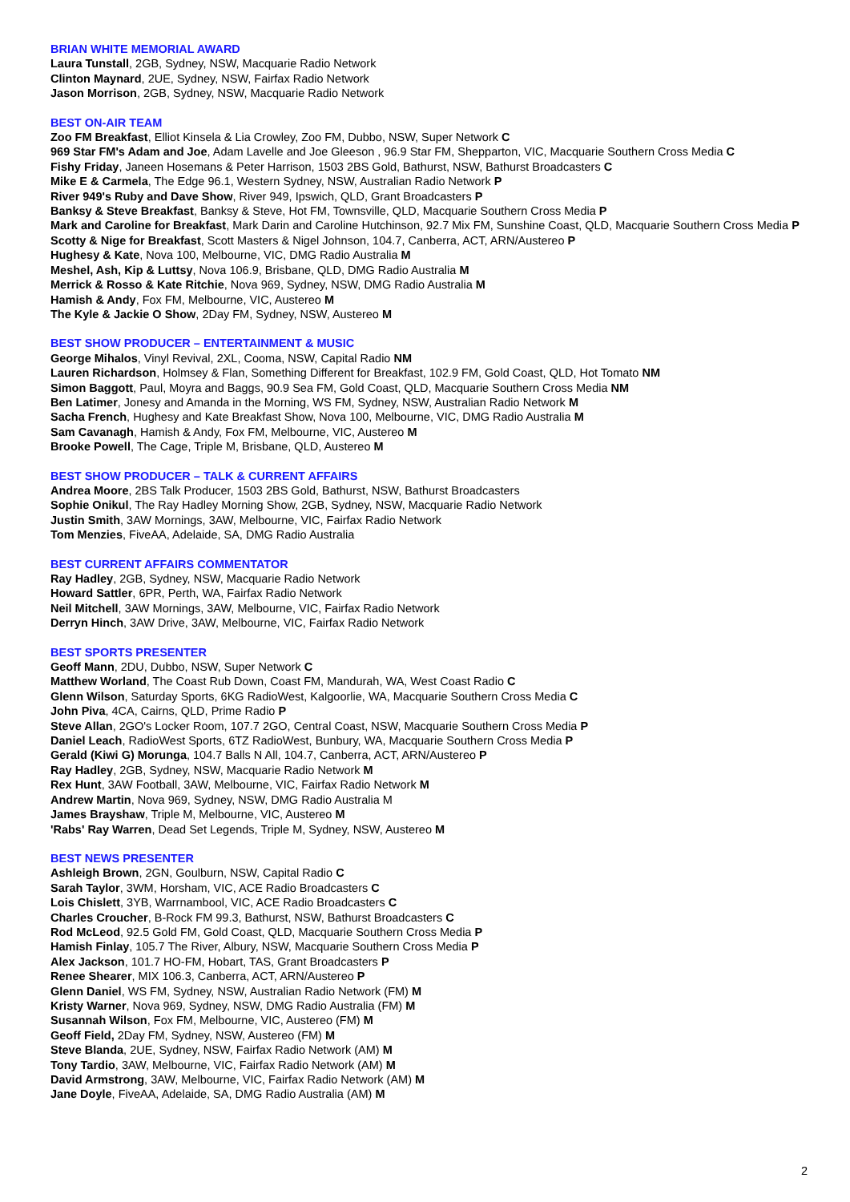BRIAN WHITE MEMORIAL AWARD
Laura Tunstall, 2GB, Sydney, NSW, Macquarie Radio Network
Clinton Maynard, 2UE, Sydney, NSW, Fairfax Radio Network
Jason Morrison, 2GB, Sydney, NSW, Macquarie Radio Network
BEST ON-AIR TEAM
Zoo FM Breakfast, Elliot Kinsela & Lia Crowley, Zoo FM, Dubbo, NSW, Super Network C
969 Star FM's Adam and Joe, Adam Lavelle and Joe Gleeson , 96.9 Star FM, Shepparton, VIC, Macquarie Southern Cross Media C
Fishy Friday, Janeen Hosemans & Peter Harrison, 1503 2BS Gold, Bathurst, NSW, Bathurst Broadcasters C
Mike E & Carmela, The Edge 96.1, Western Sydney, NSW, Australian Radio Network P
River 949's Ruby and Dave Show, River 949, Ipswich, QLD, Grant Broadcasters P
Banksy & Steve Breakfast, Banksy & Steve, Hot FM, Townsville, QLD, Macquarie Southern Cross Media P
Mark and Caroline for Breakfast, Mark Darin and Caroline Hutchinson, 92.7 Mix FM, Sunshine Coast, QLD, Macquarie Southern Cross Media P
Scotty & Nige for Breakfast, Scott Masters & Nigel Johnson, 104.7, Canberra, ACT, ARN/Austereo P
Hughesy & Kate, Nova 100, Melbourne, VIC, DMG Radio Australia M
Meshel, Ash, Kip & Luttsy, Nova 106.9, Brisbane, QLD, DMG Radio Australia M
Merrick & Rosso & Kate Ritchie, Nova 969, Sydney, NSW, DMG Radio Australia M
Hamish & Andy, Fox FM, Melbourne, VIC, Austereo M
The Kyle & Jackie O Show, 2Day FM, Sydney, NSW, Austereo M
BEST SHOW PRODUCER – ENTERTAINMENT & MUSIC
George Mihalos, Vinyl Revival, 2XL, Cooma, NSW, Capital Radio NM
Lauren Richardson, Holmsey & Flan, Something Different for Breakfast, 102.9 FM, Gold Coast, QLD, Hot Tomato NM
Simon Baggott, Paul, Moyra and Baggs, 90.9 Sea FM, Gold Coast, QLD, Macquarie Southern Cross Media NM
Ben Latimer, Jonesy and Amanda in the Morning, WS FM, Sydney, NSW, Australian Radio Network M
Sacha French, Hughesy and Kate Breakfast Show, Nova 100, Melbourne, VIC, DMG Radio Australia M
Sam Cavanagh, Hamish & Andy, Fox FM, Melbourne, VIC, Austereo M
Brooke Powell, The Cage, Triple M, Brisbane, QLD, Austereo M
BEST SHOW PRODUCER – TALK & CURRENT AFFAIRS
Andrea Moore, 2BS Talk Producer, 1503 2BS Gold, Bathurst, NSW, Bathurst Broadcasters
Sophie Onikul, The Ray Hadley Morning Show, 2GB, Sydney, NSW, Macquarie Radio Network
Justin Smith, 3AW Mornings, 3AW, Melbourne, VIC, Fairfax Radio Network
Tom Menzies, FiveAA, Adelaide, SA, DMG Radio Australia
BEST CURRENT AFFAIRS COMMENTATOR
Ray Hadley, 2GB, Sydney, NSW, Macquarie Radio Network
Howard Sattler, 6PR, Perth, WA, Fairfax Radio Network
Neil Mitchell, 3AW Mornings, 3AW, Melbourne, VIC, Fairfax Radio Network
Derryn Hinch, 3AW Drive, 3AW, Melbourne, VIC, Fairfax Radio Network
BEST SPORTS PRESENTER
Geoff Mann, 2DU, Dubbo, NSW, Super Network C
Matthew Worland, The Coast Rub Down, Coast FM, Mandurah, WA, West Coast Radio C
Glenn Wilson, Saturday Sports, 6KG RadioWest, Kalgoorlie, WA, Macquarie Southern Cross Media C
John Piva, 4CA, Cairns, QLD, Prime Radio P
Steve Allan, 2GO's Locker Room, 107.7 2GO, Central Coast, NSW, Macquarie Southern Cross Media P
Daniel Leach, RadioWest Sports, 6TZ RadioWest, Bunbury, WA, Macquarie Southern Cross Media P
Gerald (Kiwi G) Morunga, 104.7 Balls N All, 104.7, Canberra, ACT, ARN/Austereo P
Ray Hadley, 2GB, Sydney, NSW, Macquarie Radio Network M
Rex Hunt, 3AW Football, 3AW, Melbourne, VIC, Fairfax Radio Network M
Andrew Martin, Nova 969, Sydney, NSW, DMG Radio Australia M
James Brayshaw, Triple M, Melbourne, VIC, Austereo M
'Rabs' Ray Warren, Dead Set Legends, Triple M, Sydney, NSW, Austereo M
BEST NEWS PRESENTER
Ashleigh Brown, 2GN, Goulburn, NSW, Capital Radio C
Sarah Taylor, 3WM, Horsham, VIC, ACE Radio Broadcasters C
Lois Chislett, 3YB, Warrnambool, VIC, ACE Radio Broadcasters C
Charles Croucher, B-Rock FM 99.3, Bathurst, NSW, Bathurst Broadcasters C
Rod McLeod, 92.5 Gold FM, Gold Coast, QLD, Macquarie Southern Cross Media P
Hamish Finlay, 105.7 The River, Albury, NSW, Macquarie Southern Cross Media P
Alex Jackson, 101.7 HO-FM, Hobart, TAS, Grant Broadcasters P
Renee Shearer, MIX 106.3, Canberra, ACT, ARN/Austereo P
Glenn Daniel, WS FM, Sydney, NSW, Australian Radio Network (FM) M
Kristy Warner, Nova 969, Sydney, NSW, DMG Radio Australia (FM) M
Susannah Wilson, Fox FM, Melbourne, VIC, Austereo (FM) M
Geoff Field, 2Day FM, Sydney, NSW, Austereo (FM) M
Steve Blanda, 2UE, Sydney, NSW, Fairfax Radio Network (AM) M
Tony Tardio, 3AW, Melbourne, VIC, Fairfax Radio Network (AM) M
David Armstrong, 3AW, Melbourne, VIC, Fairfax Radio Network (AM) M
Jane Doyle, FiveAA, Adelaide, SA, DMG Radio Australia (AM) M
2